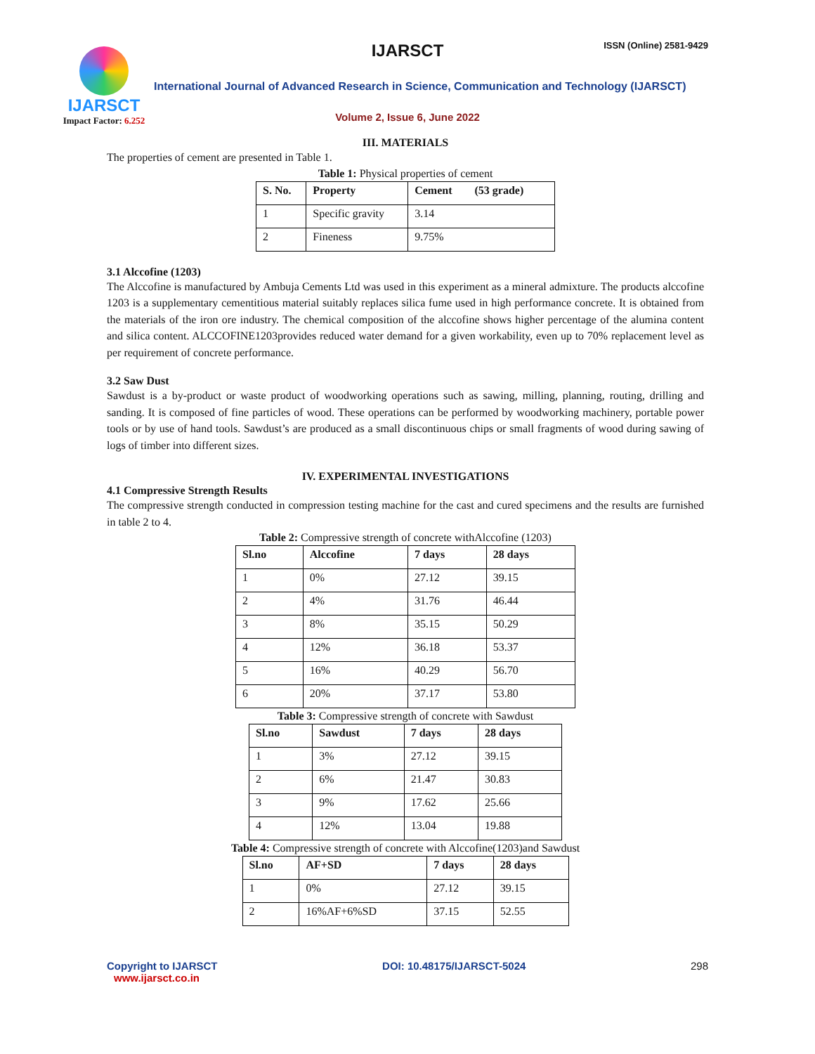IJARSCT
Impact Factor: 6.252
IJARSCT ISSN (Online) 2581-9429
International Journal of Advanced Research in Science, Communication and Technology (IJARSCT)
Volume 2, Issue 6, June 2022
III. MATERIALS
The properties of cement are presented in Table 1.
Table 1: Physical properties of cement
| S. No. | Property | Cement (53 grade) |
| --- | --- | --- |
| 1 | Specific gravity | 3.14 |
| 2 | Fineness | 9.75% |
3.1 Alccofine (1203)
The Alccofine is manufactured by Ambuja Cements Ltd was used in this experiment as a mineral admixture. The products alccofine 1203 is a supplementary cementitious material suitably replaces silica fume used in high performance concrete. It is obtained from the materials of the iron ore industry. The chemical composition of the alccofine shows higher percentage of the alumina content and silica content. ALCCOFINE1203provides reduced water demand for a given workability, even up to 70% replacement level as per requirement of concrete performance.
3.2 Saw Dust
Sawdust is a by-product or waste product of woodworking operations such as sawing, milling, planning, routing, drilling and sanding. It is composed of fine particles of wood. These operations can be performed by woodworking machinery, portable power tools or by use of hand tools. Sawdust’s are produced as a small discontinuous chips or small fragments of wood during sawing of logs of timber into different sizes.
IV. EXPERIMENTAL INVESTIGATIONS
4.1 Compressive Strength Results
The compressive strength conducted in compression testing machine for the cast and cured specimens and the results are furnished in table 2 to 4.
Table 2: Compressive strength of concrete withAlccofine (1203)
| Sl.no | Alccofine | 7 days | 28 days |
| --- | --- | --- | --- |
| 1 | 0% | 27.12 | 39.15 |
| 2 | 4% | 31.76 | 46.44 |
| 3 | 8% | 35.15 | 50.29 |
| 4 | 12% | 36.18 | 53.37 |
| 5 | 16% | 40.29 | 56.70 |
| 6 | 20% | 37.17 | 53.80 |
Table 3: Compressive strength of concrete with Sawdust
| Sl.no | Sawdust | 7 days | 28 days |
| --- | --- | --- | --- |
| 1 | 3% | 27.12 | 39.15 |
| 2 | 6% | 21.47 | 30.83 |
| 3 | 9% | 17.62 | 25.66 |
| 4 | 12% | 13.04 | 19.88 |
Table 4: Compressive strength of concrete with Alccofine(1203)and Sawdust
| Sl.no | AF+SD | 7 days | 28 days |
| --- | --- | --- | --- |
| 1 | 0% | 27.12 | 39.15 |
| 2 | 16%AF+6%SD | 37.15 | 52.55 |
Copyright to IJARSCT
www.ijarsct.co.in
DOI: 10.48175/IJARSCT-5024 298